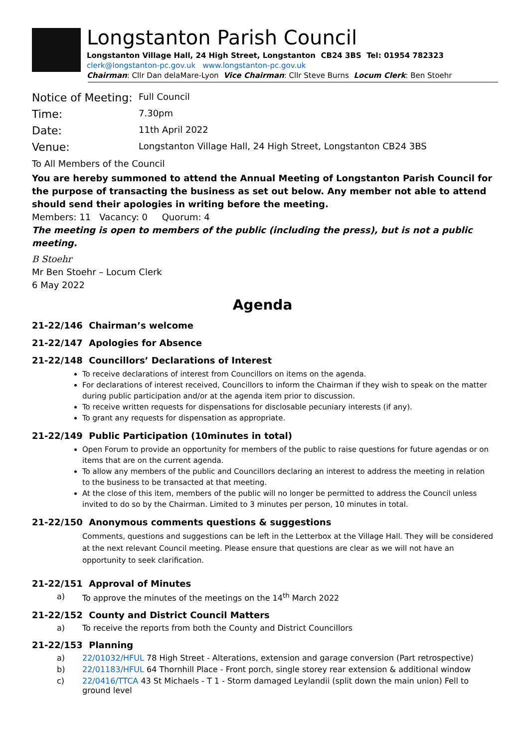Longstanton Parish Council
Longstanton Village Hall, 24 High Street, Longstanton CB24 3BS Tel: 01954 782323
clerk@longstanton-pc.gov.uk www.longstanton-pc.gov.uk
Chairman: Cllr Dan delaMare-Lyon Vice Chairman: Cllr Steve Burns Locum Clerk: Ben Stoehr
| Notice of Meeting: | Full Council |
| Time: | 7.30pm |
| Date: | 11th April 2022 |
| Venue: | Longstanton Village Hall, 24 High Street, Longstanton CB24 3BS |
To All Members of the Council
You are hereby summoned to attend the Annual Meeting of Longstanton Parish Council for the purpose of transacting the business as set out below. Any member not able to attend should send their apologies in writing before the meeting.
Members: 11 Vacancy: 0 Quorum: 4
The meeting is open to members of the public (including the press), but is not a public meeting.
B Stoehr
Mr Ben Stoehr – Locum Clerk
6 May 2022
Agenda
21-22/146 Chairman’s welcome
21-22/147 Apologies for Absence
21-22/148 Councillors’ Declarations of Interest
To receive declarations of interest from Councillors on items on the agenda.
For declarations of interest received, Councillors to inform the Chairman if they wish to speak on the matter during public participation and/or at the agenda item prior to discussion.
To receive written requests for dispensations for disclosable pecuniary interests (if any).
To grant any requests for dispensation as appropriate.
21-22/149 Public Participation (10minutes in total)
Open Forum to provide an opportunity for members of the public to raise questions for future agendas or on items that are on the current agenda.
To allow any members of the public and Councillors declaring an interest to address the meeting in relation to the business to be transacted at that meeting.
At the close of this item, members of the public will no longer be permitted to address the Council unless invited to do so by the Chairman. Limited to 3 minutes per person, 10 minutes in total.
21-22/150 Anonymous comments questions & suggestions
Comments, questions and suggestions can be left in the Letterbox at the Village Hall. They will be considered at the next relevant Council meeting. Please ensure that questions are clear as we will not have an opportunity to seek clarification.
21-22/151 Approval of Minutes
a) To approve the minutes of the meetings on the 14<sup>th</sup> March 2022
21-22/152 County and District Council Matters
a) To receive the reports from both the County and District Councillors
21-22/153 Planning
a) 22/01032/HFUL 78 High Street - Alterations, extension and garage conversion (Part retrospective)
b) 22/01183/HFUL 64 Thornhill Place - Front porch, single storey rear extension & additional window
c) 22/0416/TTCA 43 St Michaels - T 1 - Storm damaged Leylandii (split down the main union) Fell to ground level